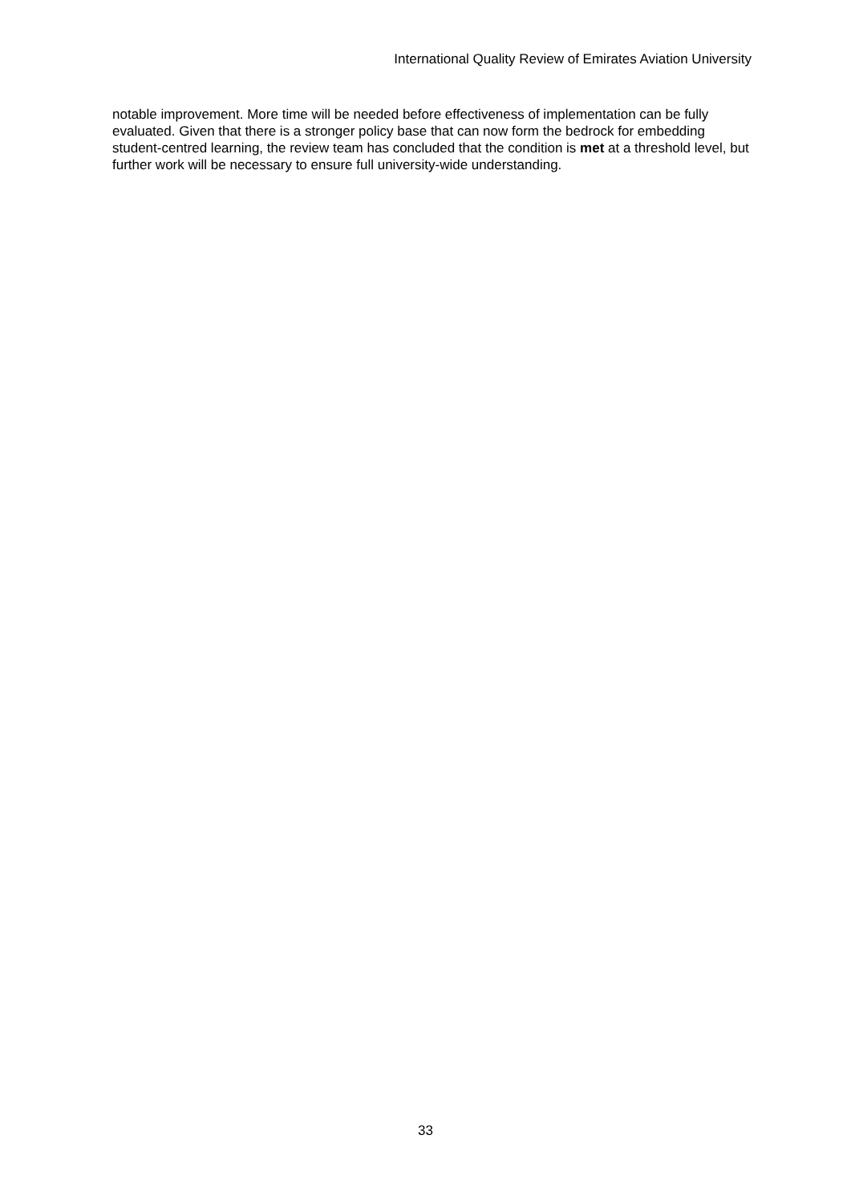International Quality Review of Emirates Aviation University
notable improvement. More time will be needed before effectiveness of implementation can be fully evaluated. Given that there is a stronger policy base that can now form the bedrock for embedding student-centred learning, the review team has concluded that the condition is met at a threshold level, but further work will be necessary to ensure full university-wide understanding.
33